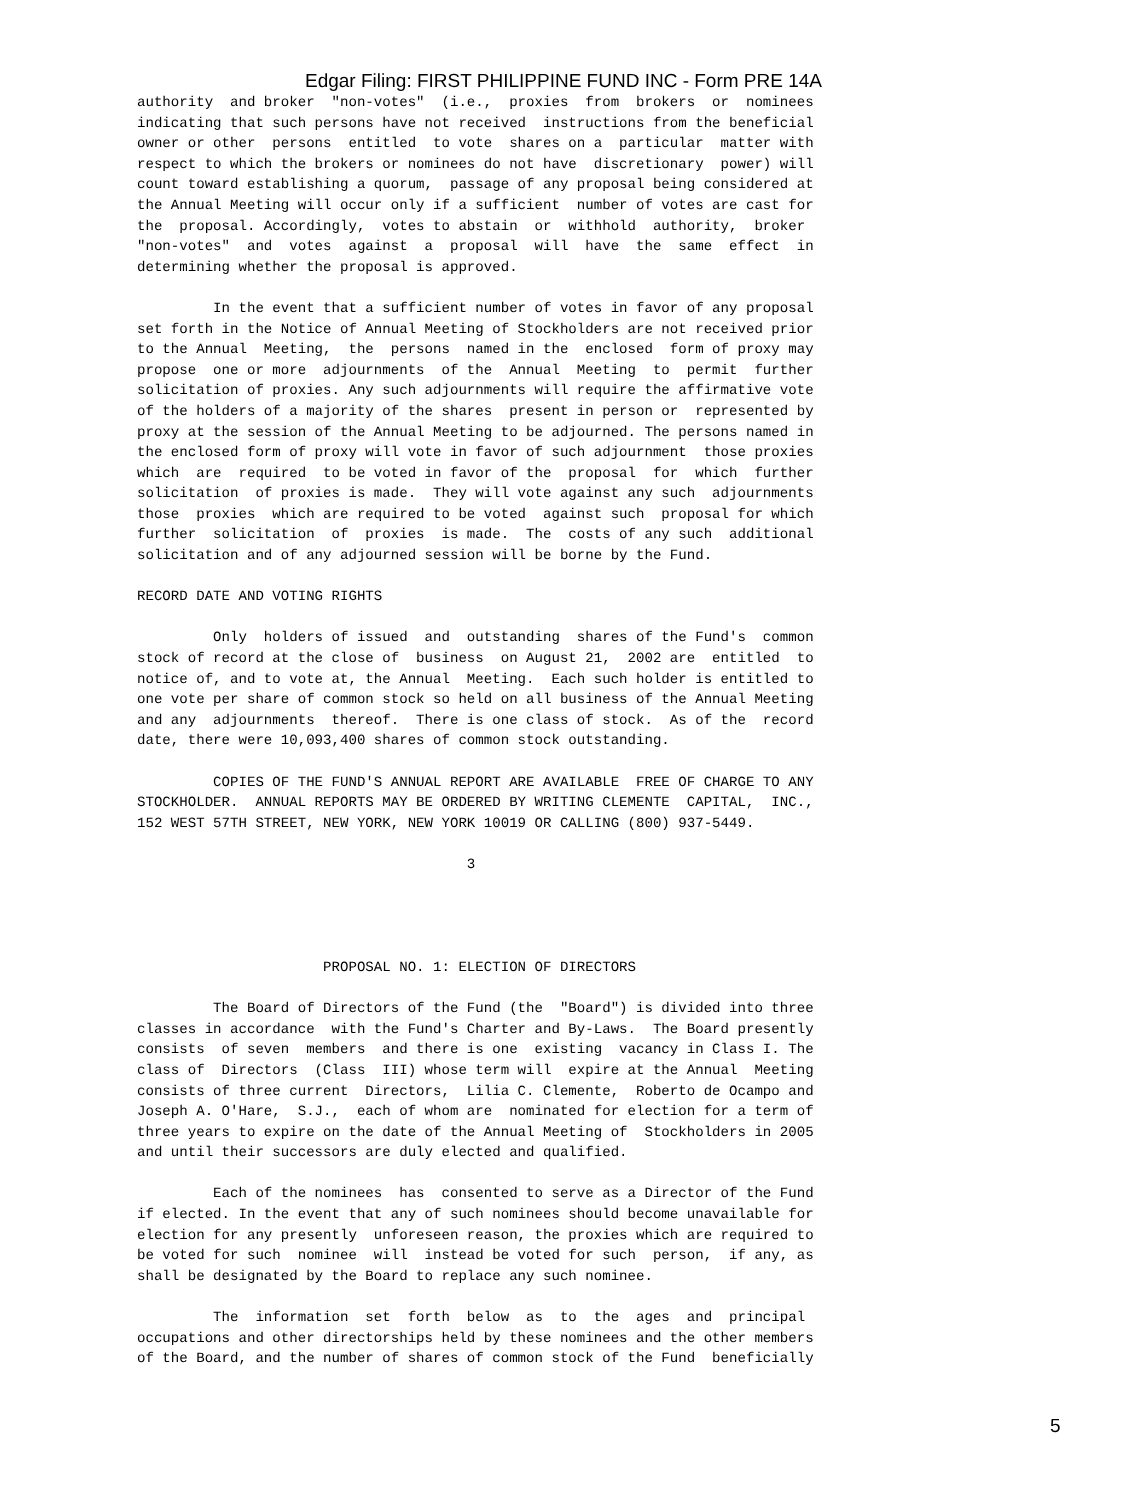Edgar Filing: FIRST PHILIPPINE FUND INC - Form PRE 14A
authority  and broker  "non-votes"  (i.e.,  proxies  from  brokers  or  nominees
indicating that such persons have not received  instructions from the beneficial
owner or other  persons  entitled  to vote  shares on a  particular  matter with
respect to which the brokers or nominees do not have  discretionary  power) will
count toward establishing a quorum,  passage of any proposal being considered at
the Annual Meeting will occur only if a sufficient  number of votes are cast for
the  proposal. Accordingly,  votes to abstain  or  withhold  authority,  broker
"non-votes"  and  votes  against  a  proposal  will  have  the  same  effect  in
determining whether the proposal is approved.

         In the event that a sufficient number of votes in favor of any proposal
set forth in the Notice of Annual Meeting of Stockholders are not received prior
to the Annual  Meeting,  the  persons  named in the  enclosed  form of proxy may
propose  one or more  adjournments  of the  Annual  Meeting  to  permit  further
solicitation of proxies. Any such adjournments will require the affirmative vote
of the holders of a majority of the shares  present in person or  represented by
proxy at the session of the Annual Meeting to be adjourned. The persons named in
the enclosed form of proxy will vote in favor of such adjournment  those proxies
which  are  required  to be voted in favor of the  proposal  for  which  further
solicitation  of proxies is made.  They will vote against any such  adjournments
those  proxies  which are required to be voted  against such  proposal for which
further  solicitation  of  proxies  is made.  The  costs of any such  additional
solicitation and of any adjourned session will be borne by the Fund.

RECORD DATE AND VOTING RIGHTS

         Only  holders of issued  and  outstanding  shares of the Fund's  common
stock of record at the close of  business  on August 21,  2002 are  entitled  to
notice of, and to vote at, the Annual  Meeting.  Each such holder is entitled to
one vote per share of common stock so held on all business of the Annual Meeting
and any  adjournments  thereof.  There is one class of stock.  As of the  record
date, there were 10,093,400 shares of common stock outstanding.

         COPIES OF THE FUND'S ANNUAL REPORT ARE AVAILABLE  FREE OF CHARGE TO ANY
STOCKHOLDER.  ANNUAL REPORTS MAY BE ORDERED BY WRITING CLEMENTE  CAPITAL,  INC.,
152 WEST 57TH STREET, NEW YORK, NEW YORK 10019 OR CALLING (800) 937-5449.

                                       3




                      PROPOSAL NO. 1: ELECTION OF DIRECTORS

         The Board of Directors of the Fund (the  "Board") is divided into three
classes in accordance  with the Fund's Charter and By-Laws.  The Board presently
consists  of seven  members  and there is one  existing  vacancy in Class I. The
class of  Directors  (Class  III) whose term will  expire at the Annual  Meeting
consists of three current  Directors,  Lilia C. Clemente,  Roberto de Ocampo and
Joseph A. O'Hare,  S.J.,  each of whom are  nominated for election for a term of
three years to expire on the date of the Annual Meeting of  Stockholders in 2005
and until their successors are duly elected and qualified.

         Each of the nominees  has  consented to serve as a Director of the Fund
if elected. In the event that any of such nominees should become unavailable for
election for any presently  unforeseen reason, the proxies which are required to
be voted for such  nominee  will  instead be voted for such  person,  if any, as
shall be designated by the Board to replace any such nominee.

         The  information  set  forth  below  as  to  the  ages  and  principal
occupations and other directorships held by these nominees and the other members
of the Board, and the number of shares of common stock of the Fund  beneficially
5